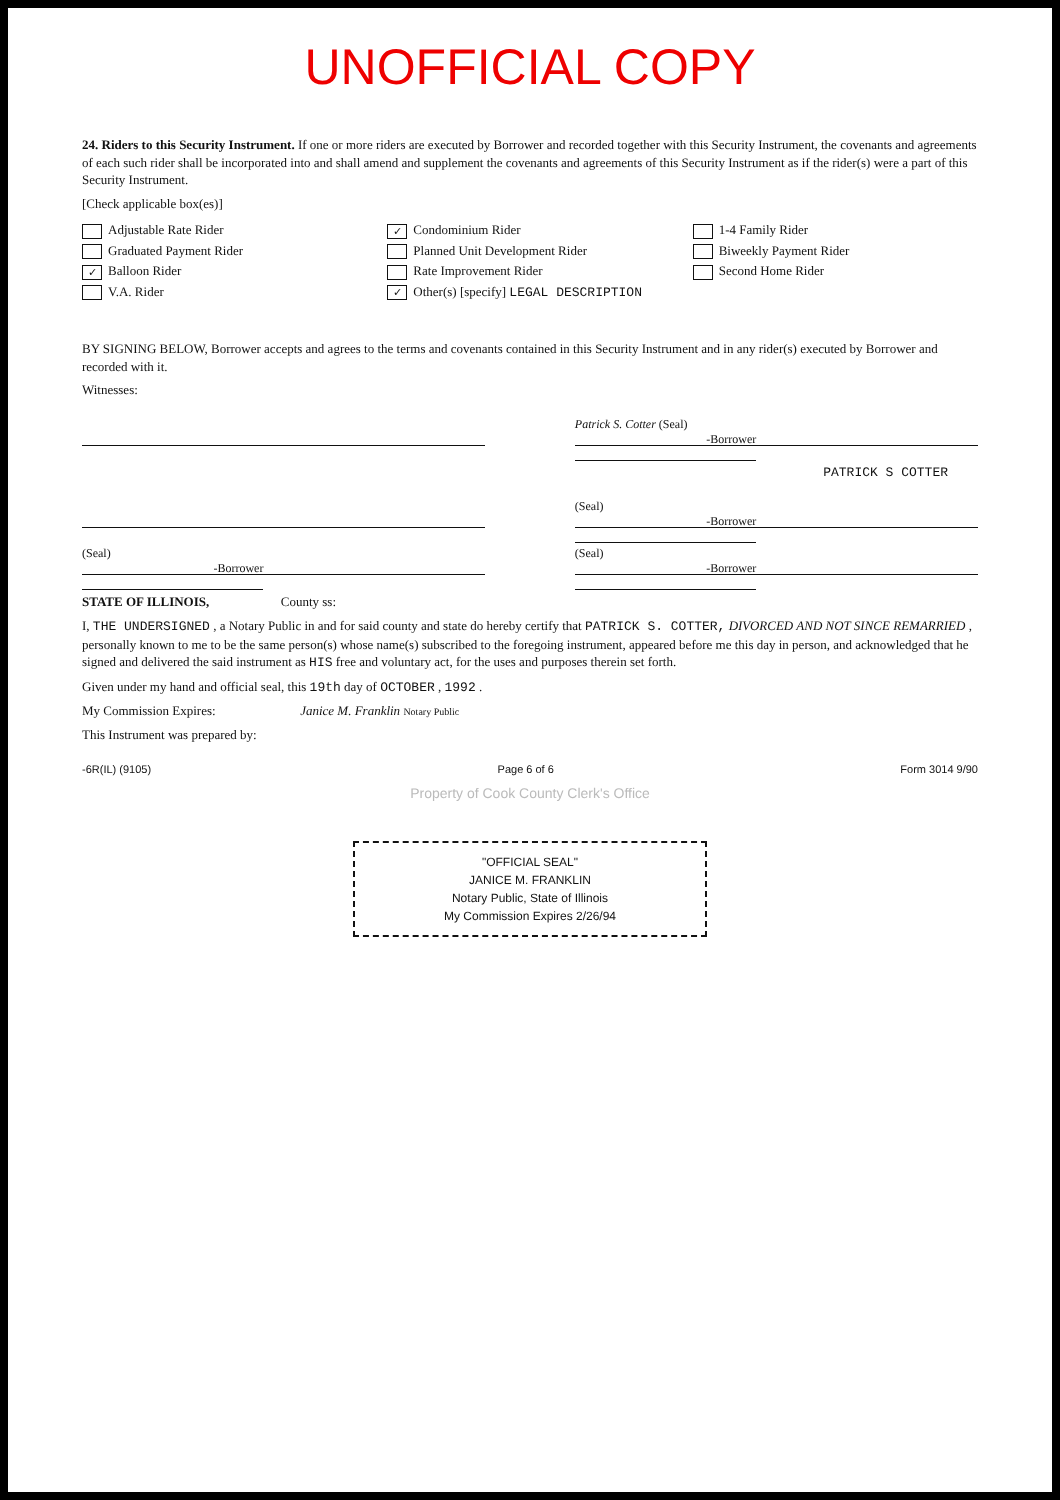UNOFFICIAL COPY
24. Riders to this Security Instrument. If one or more riders are executed by Borrower and recorded together with this Security Instrument, the covenants and agreements of each such rider shall be incorporated into and shall amend and supplement the covenants and agreements of this Security Instrument as if the rider(s) were a part of this Security Instrument.
[Check applicable box(es)]
Adjustable Rate Rider
✓ Condominium Rider
1-4 Family Rider
Graduated Payment Rider
Planned Unit Development Rider
Biweekly Payment Rider
✓ Balloon Rider
Rate Improvement Rider
Second Home Rider
V.A. Rider
✓ Other(s) [specify] LEGAL DESCRIPTION
BY SIGNING BELOW, Borrower accepts and agrees to the terms and covenants contained in this Security Instrument and in any rider(s) executed by Borrower and recorded with it.
Witnesses:
Patrick S. Cotter (Seal)
-Borrower
PATRICK S COTTER
(Seal)
-Borrower
(Seal)
-Borrower
(Seal)
-Borrower
STATE OF ILLINOIS, County ss:
I, THE UNDERSIGNED , a Notary Public in and for said county and state do hereby certify that PATRICK S. COTTER, DIVORCED AND NOT SINCE REMARRIED , personally known to me to be the same person(s) whose name(s) subscribed to the foregoing instrument, appeared before me this day in person, and acknowledged that he signed and delivered the said instrument as HIS free and voluntary act, for the uses and purposes therein set forth.
Given under my hand and official seal, this 19th day of OCTOBER , 1992 .
My Commission Expires: Janice M. Franklin Notary Public
This Instrument was prepared by:
-6R(IL) (9105) Page 6 of 6 Form 3014 9/90
Property of Cook County Clerk's Office
"OFFICIAL SEAL"
JANICE M. FRANKLIN
Notary Public, State of Illinois
My Commission Expires 2/26/94